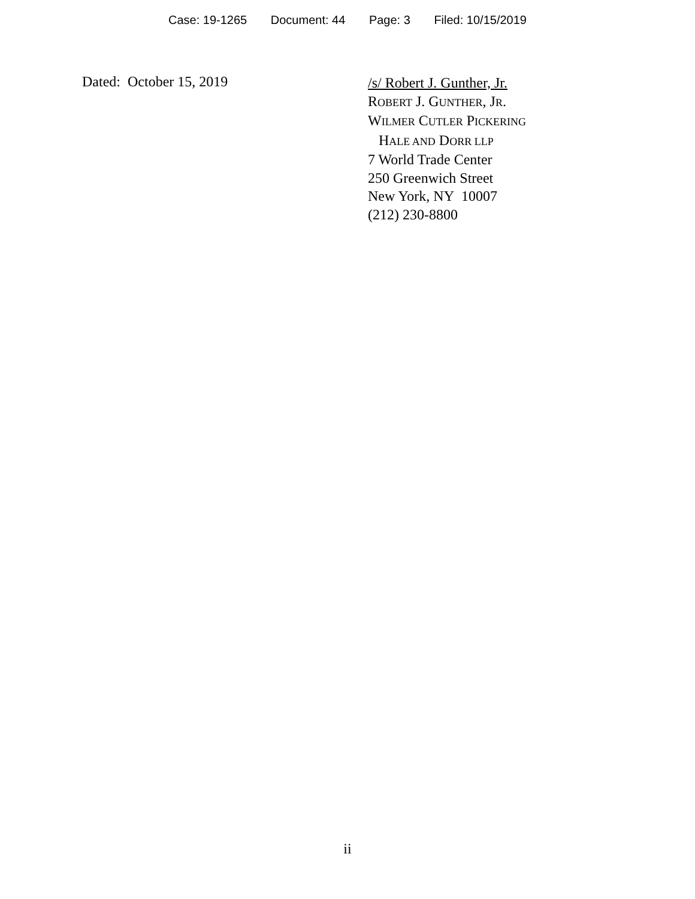Case: 19-1265 Document: 44 Page: 3 Filed: 10/15/2019
Dated: October 15, 2019
/s/ Robert J. Gunther, Jr.
ROBERT J. GUNTHER, JR.
WILMER CUTLER PICKERING
HALE AND DORR LLP
7 World Trade Center
250 Greenwich Street
New York, NY 10007
(212) 230-8800
ii